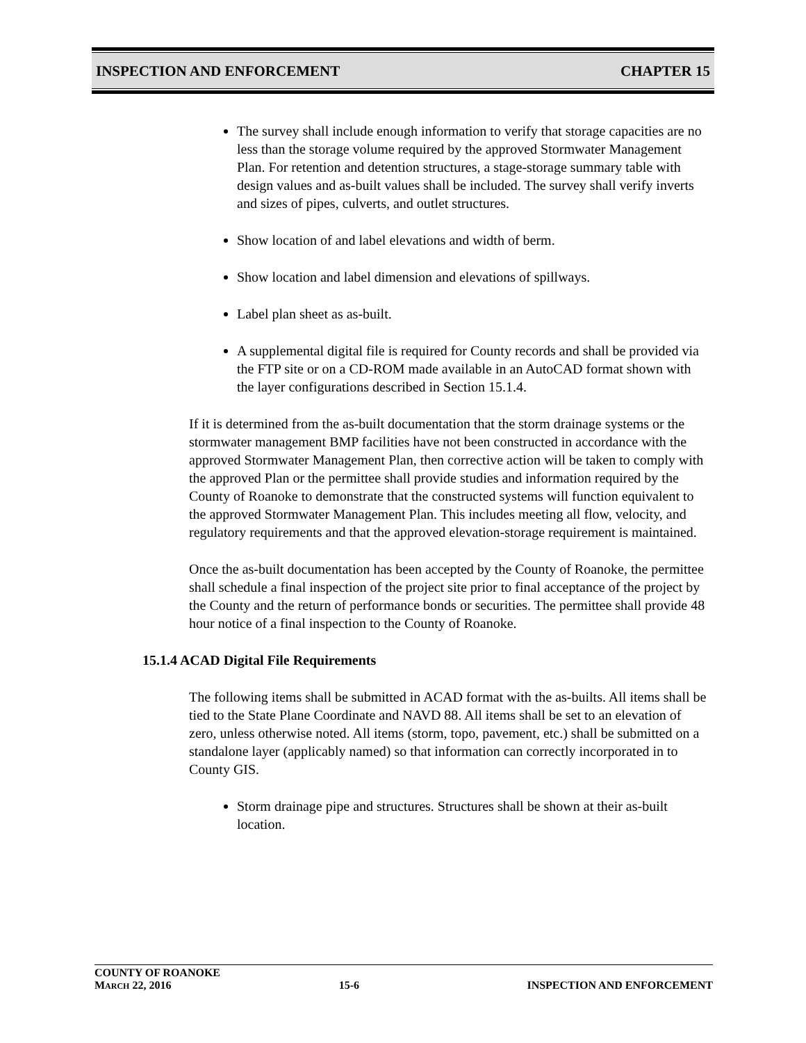INSPECTION AND ENFORCEMENT CHAPTER 15
The survey shall include enough information to verify that storage capacities are no less than the storage volume required by the approved Stormwater Management Plan. For retention and detention structures, a stage-storage summary table with design values and as-built values shall be included. The survey shall verify inverts and sizes of pipes, culverts, and outlet structures.
Show location of and label elevations and width of berm.
Show location and label dimension and elevations of spillways.
Label plan sheet as as-built.
A supplemental digital file is required for County records and shall be provided via the FTP site or on a CD-ROM made available in an AutoCAD format shown with the layer configurations described in Section 15.1.4.
If it is determined from the as-built documentation that the storm drainage systems or the stormwater management BMP facilities have not been constructed in accordance with the approved Stormwater Management Plan, then corrective action will be taken to comply with the approved Plan or the permittee shall provide studies and information required by the County of Roanoke to demonstrate that the constructed systems will function equivalent to the approved Stormwater Management Plan. This includes meeting all flow, velocity, and regulatory requirements and that the approved elevation-storage requirement is maintained.
Once the as-built documentation has been accepted by the County of Roanoke, the permittee shall schedule a final inspection of the project site prior to final acceptance of the project by the County and the return of performance bonds or securities. The permittee shall provide 48 hour notice of a final inspection to the County of Roanoke.
15.1.4 ACAD Digital File Requirements
The following items shall be submitted in ACAD format with the as-builts. All items shall be tied to the State Plane Coordinate and NAVD 88. All items shall be set to an elevation of zero, unless otherwise noted. All items (storm, topo, pavement, etc.) shall be submitted on a standalone layer (applicably named) so that information can correctly incorporated in to County GIS.
Storm drainage pipe and structures. Structures shall be shown at their as-built location.
COUNTY OF ROANOKE
MARCH 22, 2016 15-6 INSPECTION AND ENFORCEMENT